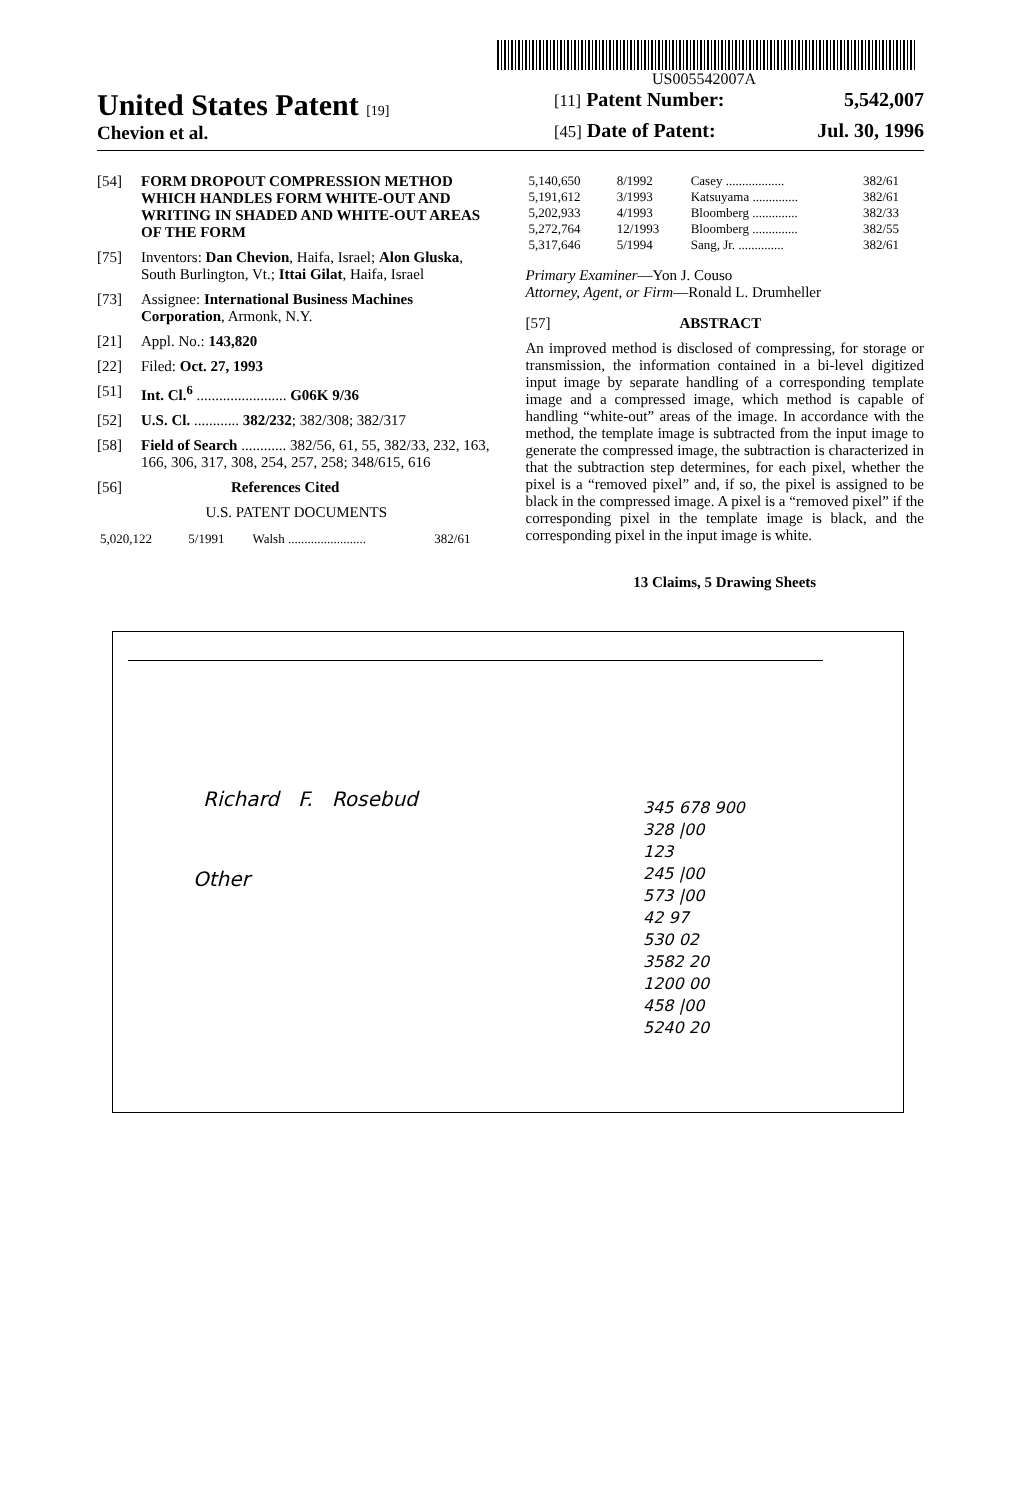US005542007A
United States Patent [19]
Chevion et al.
[11] Patent Number: 5,542,007
[45] Date of Patent: Jul. 30, 1996
[54] FORM DROPOUT COMPRESSION METHOD WHICH HANDLES FORM WHITE-OUT AND WRITING IN SHADED AND WHITE-OUT AREAS OF THE FORM
[75] Inventors: Dan Chevion, Haifa, Israel; Alon Gluska, South Burlington, Vt.; Ittai Gilat, Haifa, Israel
[73] Assignee: International Business Machines Corporation, Armonk, N.Y.
[21] Appl. No.: 143,820
[22] Filed: Oct. 27, 1993
[51] Int. Cl.<sup>6</sup> ........................ G06K 9/36
[52] U.S. Cl. ............ 382/232; 382/308; 382/317
[58] Field of Search ............ 382/56, 61, 55, 382/33, 232, 163, 166, 306, 317, 308, 254, 257, 258; 348/615, 616
[56] References Cited
U.S. PATENT DOCUMENTS
| 5,020,122 | 5/1991 | Walsh ........................ | 382/61 |
| 5,140,650 | 8/1992 | Casey .................. | 382/61 |
| 5,191,612 | 3/1993 | Katsuyama .............. | 382/61 |
| 5,202,933 | 4/1993 | Bloomberg .............. | 382/33 |
| 5,272,764 | 12/1993 | Bloomberg .............. | 382/55 |
| 5,317,646 | 5/1994 | Sang, Jr. .............. | 382/61 |
Primary Examiner—Yon J. Couso
Attorney, Agent, or Firm—Ronald L. Drumheller
[57] ABSTRACT
An improved method is disclosed of compressing, for storage or transmission, the information contained in a bi-level digitized input image by separate handling of a corresponding template image and a compressed image, which method is capable of handling “white-out” areas of the image. In accordance with the method, the template image is subtracted from the input image to generate the compressed image, the subtraction is characterized in that the subtraction step determines, for each pixel, whether the pixel is a “removed pixel” and, if so, the pixel is assigned to be black in the compressed image. A pixel is a “removed pixel” if the corresponding pixel in the template image is black, and the corresponding pixel in the input image is white.
13 Claims, 5 Drawing Sheets
Richard F. Rosebud
Other
345 678 900
328 |00
123
245 |00
573 |00
42 97
530 02
3582 20
1200 00
458 |00
5240 20